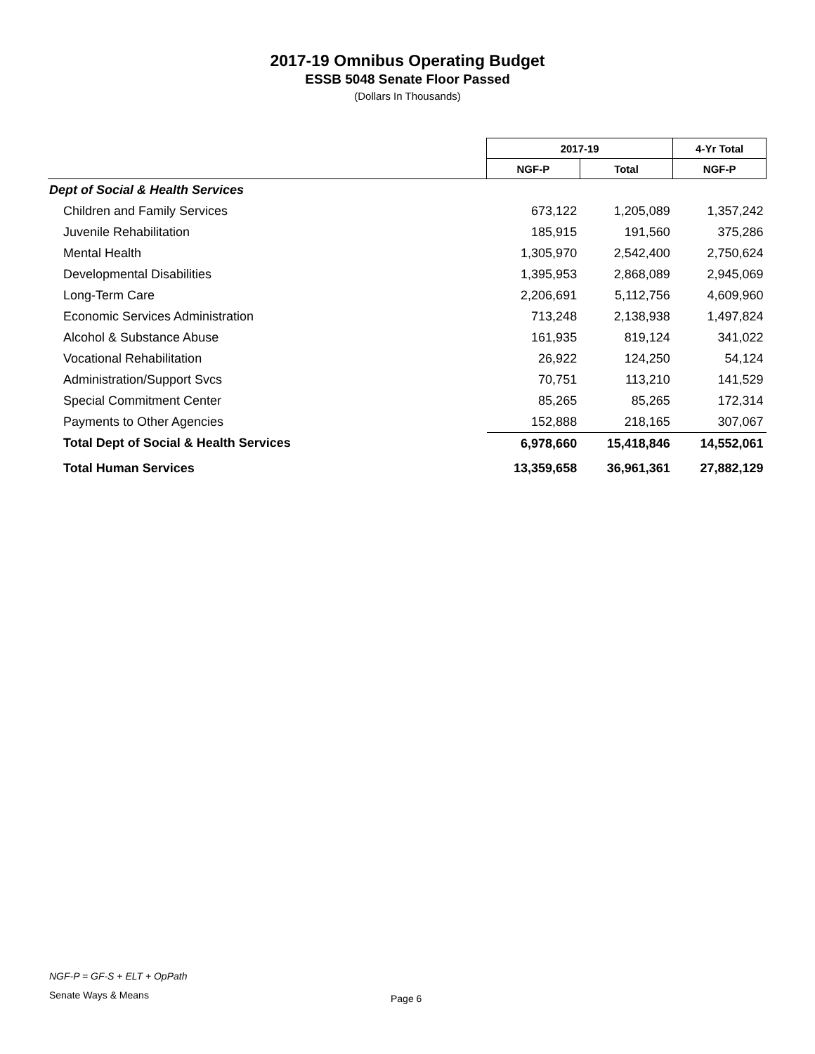2017-19 Omnibus Operating Budget
ESSB 5048 Senate Floor Passed
(Dollars In Thousands)
| | 2017-19 | | 4-Yr Total |
| --- | --- | --- | --- |
| | NGF-P | Total | NGF-P |
| Dept of Social & Health Services | | | |
| Children and Family Services | 673,122 | 1,205,089 | 1,357,242 |
| Juvenile Rehabilitation | 185,915 | 191,560 | 375,286 |
| Mental Health | 1,305,970 | 2,542,400 | 2,750,624 |
| Developmental Disabilities | 1,395,953 | 2,868,089 | 2,945,069 |
| Long-Term Care | 2,206,691 | 5,112,756 | 4,609,960 |
| Economic Services Administration | 713,248 | 2,138,938 | 1,497,824 |
| Alcohol & Substance Abuse | 161,935 | 819,124 | 341,022 |
| Vocational Rehabilitation | 26,922 | 124,250 | 54,124 |
| Administration/Support Svcs | 70,751 | 113,210 | 141,529 |
| Special Commitment Center | 85,265 | 85,265 | 172,314 |
| Payments to Other Agencies | 152,888 | 218,165 | 307,067 |
| Total Dept of Social & Health Services | 6,978,660 | 15,418,846 | 14,552,061 |
| Total Human Services | 13,359,658 | 36,961,361 | 27,882,129 |
NGF-P = GF-S + ELT + OpPath
Senate Ways & Means Page 6